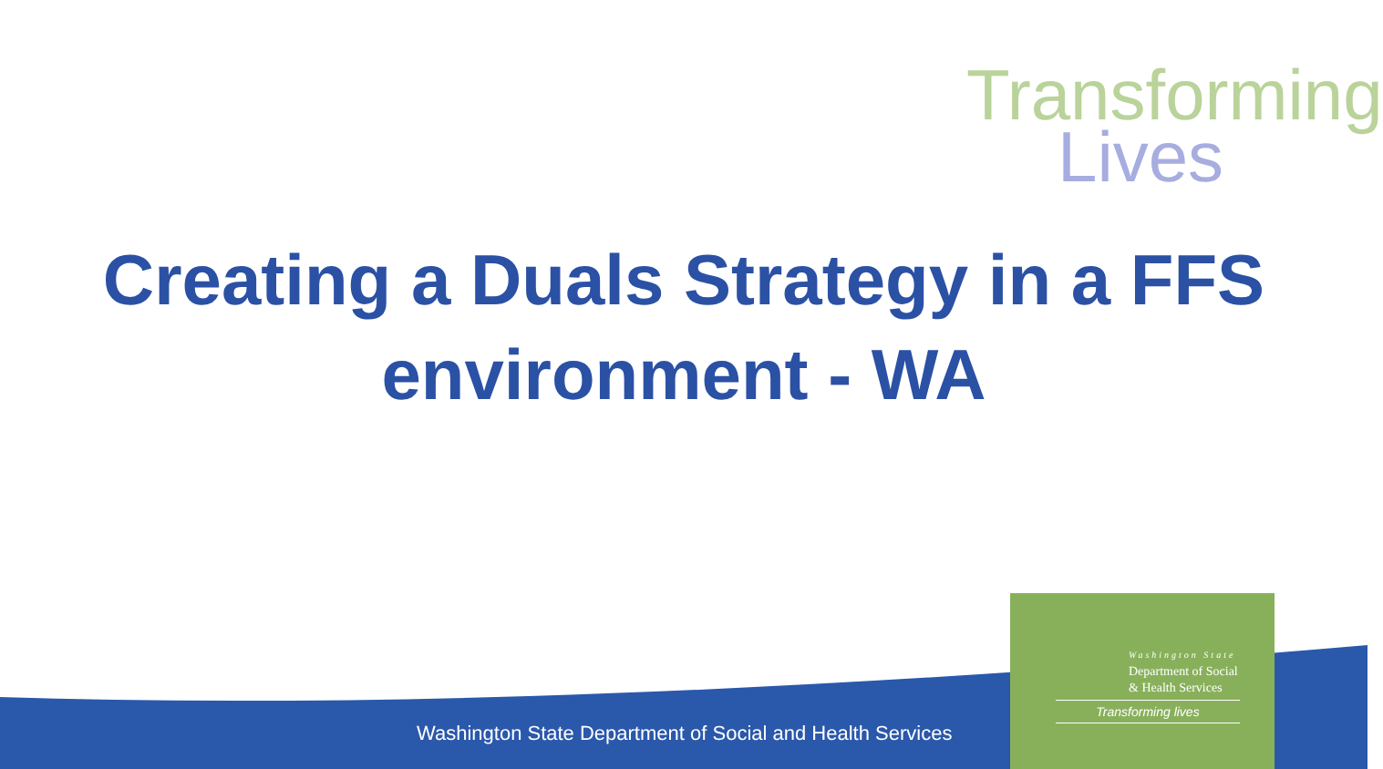Transforming
Lives
Creating a Duals Strategy in a FFS
environment - WA
Washington State Department of Social and Health Services
Washington State
Department of Social
& Health Services
Transforming lives